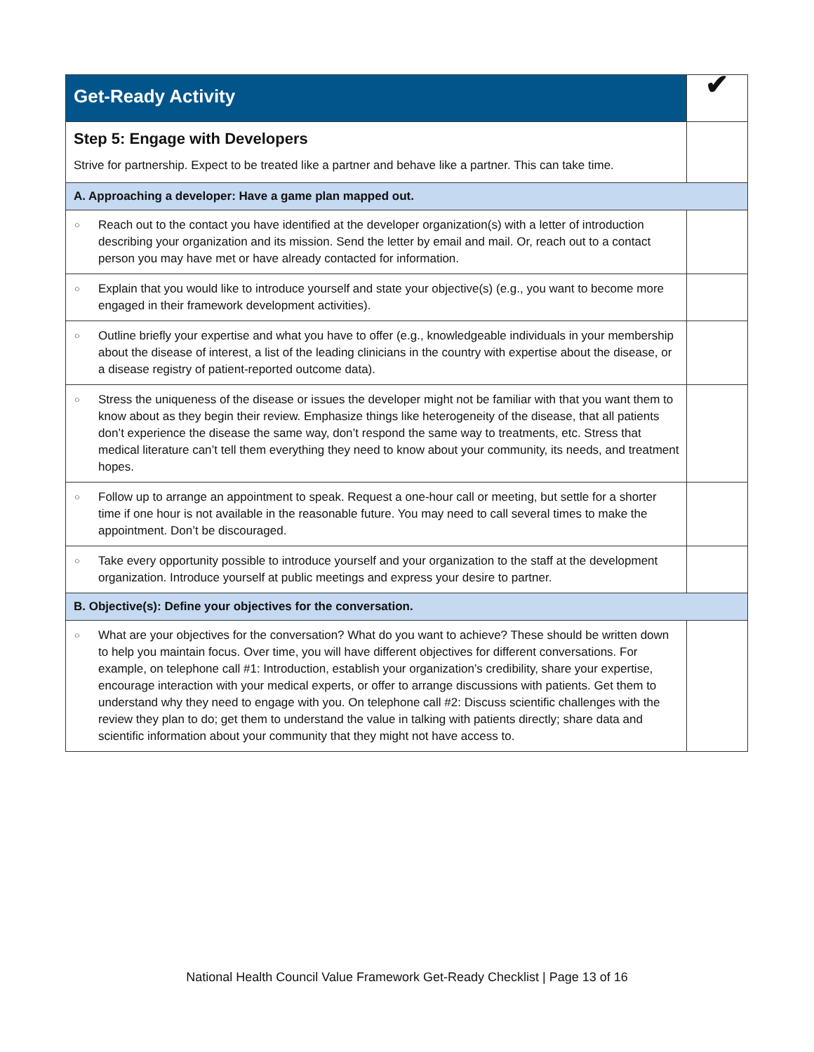| Get-Ready Activity | ✔ |
| --- | --- |
| Step 5: Engage with Developers Strive for partnership. Expect to be treated like a partner and behave like a partner. This can take time. | |
| A. Approaching a developer: Have a game plan mapped out. | |
| ○ Reach out to the contact you have identified at the developer organization(s) with a letter of introduction describing your organization and its mission. Send the letter by email and mail. Or, reach out to a contact person you may have met or have already contacted for information. | |
| ○ Explain that you would like to introduce yourself and state your objective(s) (e.g., you want to become more engaged in their framework development activities). | |
| ○ Outline briefly your expertise and what you have to offer (e.g., knowledgeable individuals in your membership about the disease of interest, a list of the leading clinicians in the country with expertise about the disease, or a disease registry of patient-reported outcome data). | |
| ○ Stress the uniqueness of the disease or issues the developer might not be familiar with that you want them to know about as they begin their review. Emphasize things like heterogeneity of the disease, that all patients don’t experience the disease the same way, don’t respond the same way to treatments, etc. Stress that medical literature can’t tell them everything they need to know about your community, its needs, and treatment hopes. | |
| ○ Follow up to arrange an appointment to speak. Request a one-hour call or meeting, but settle for a shorter time if one hour is not available in the reasonable future. You may need to call several times to make the appointment. Don’t be discouraged. | |
| ○ Take every opportunity possible to introduce yourself and your organization to the staff at the development organization. Introduce yourself at public meetings and express your desire to partner. | |
| B. Objective(s): Define your objectives for the conversation. | |
| ○ What are your objectives for the conversation? What do you want to achieve? These should be written down to help you maintain focus. Over time, you will have different objectives for different conversations. For example, on telephone call #1: Introduction, establish your organization’s credibility, share your expertise, encourage interaction with your medical experts, or offer to arrange discussions with patients. Get them to understand why they need to engage with you. On telephone call #2: Discuss scientific challenges with the review they plan to do; get them to understand the value in talking with patients directly; share data and scientific information about your community that they might not have access to. | |
National Health Council Value Framework Get-Ready Checklist | Page 13 of 16